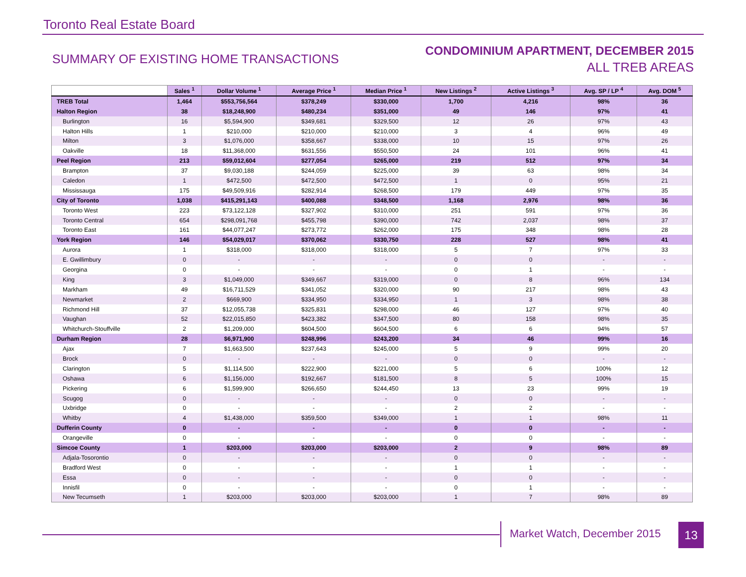Toronto Real Estate Board
SUMMARY OF EXISTING HOME TRANSACTIONS
CONDOMINIUM APARTMENT, DECEMBER 2015
ALL TREB AREAS
| | Sales <sup>1</sup> | Dollar Volume <sup>1</sup> | Average Price <sup>1</sup> | Median Price <sup>1</sup> | New Listings <sup>2</sup> | Active Listings <sup>3</sup> | Avg. SP / LP <sup>4</sup> | Avg. DOM <sup>5</sup> |
| --- | --- | --- | --- | --- | --- | --- | --- | --- |
| TREB Total | 1,464 | $553,756,564 | $378,249 | $330,000 | 1,700 | 4,216 | 98% | 36 |
| Halton Region | 38 | $18,248,900 | $480,234 | $351,000 | 49 | 146 | 97% | 41 |
| Burlington | 16 | $5,594,900 | $349,681 | $329,500 | 12 | 26 | 97% | 43 |
| Halton Hills | 1 | $210,000 | $210,000 | $210,000 | 3 | 4 | 96% | 49 |
| Milton | 3 | $1,076,000 | $358,667 | $338,000 | 10 | 15 | 97% | 26 |
| Oakville | 18 | $11,368,000 | $631,556 | $550,500 | 24 | 101 | 96% | 41 |
| Peel Region | 213 | $59,012,604 | $277,054 | $265,000 | 219 | 512 | 97% | 34 |
| Brampton | 37 | $9,030,188 | $244,059 | $225,000 | 39 | 63 | 98% | 34 |
| Caledon | 1 | $472,500 | $472,500 | $472,500 | 1 | 0 | 95% | 21 |
| Mississauga | 175 | $49,509,916 | $282,914 | $268,500 | 179 | 449 | 97% | 35 |
| City of Toronto | 1,038 | $415,291,143 | $400,088 | $348,500 | 1,168 | 2,976 | 98% | 36 |
| Toronto West | 223 | $73,122,128 | $327,902 | $310,000 | 251 | 591 | 97% | 36 |
| Toronto Central | 654 | $298,091,768 | $455,798 | $390,000 | 742 | 2,037 | 98% | 37 |
| Toronto East | 161 | $44,077,247 | $273,772 | $262,000 | 175 | 348 | 98% | 28 |
| York Region | 146 | $54,029,017 | $370,062 | $330,750 | 228 | 527 | 98% | 41 |
| Aurora | 1 | $318,000 | $318,000 | $318,000 | 5 | 7 | 97% | 33 |
| E. Gwillimbury | 0 | - | - | - | 0 | 0 | - | - |
| Georgina | 0 | - | - | - | 0 | 1 | - | - |
| King | 3 | $1,049,000 | $349,667 | $319,000 | 0 | 8 | 96% | 134 |
| Markham | 49 | $16,711,529 | $341,052 | $320,000 | 90 | 217 | 98% | 43 |
| Newmarket | 2 | $669,900 | $334,950 | $334,950 | 1 | 3 | 98% | 38 |
| Richmond Hill | 37 | $12,055,738 | $325,831 | $298,000 | 46 | 127 | 97% | 40 |
| Vaughan | 52 | $22,015,850 | $423,382 | $347,500 | 80 | 158 | 98% | 35 |
| Whitchurch-Stouffville | 2 | $1,209,000 | $604,500 | $604,500 | 6 | 6 | 94% | 57 |
| Durham Region | 28 | $6,971,900 | $248,996 | $243,200 | 34 | 46 | 99% | 16 |
| Ajax | 7 | $1,663,500 | $237,643 | $245,000 | 5 | 9 | 99% | 20 |
| Brock | 0 | - | - | - | 0 | 0 | - | - |
| Clarington | 5 | $1,114,500 | $222,900 | $221,000 | 5 | 6 | 100% | 12 |
| Oshawa | 6 | $1,156,000 | $192,667 | $181,500 | 8 | 5 | 100% | 15 |
| Pickering | 6 | $1,599,900 | $266,650 | $244,450 | 13 | 23 | 99% | 19 |
| Scugog | 0 | - | - | - | 0 | 0 | - | - |
| Uxbridge | 0 | - | - | - | 2 | 2 | - | - |
| Whitby | 4 | $1,438,000 | $359,500 | $349,000 | 1 | 1 | 98% | 11 |
| Dufferin County | 0 | - | - | - | 0 | 0 | - | - |
| Orangeville | 0 | - | - | - | 0 | 0 | - | - |
| Simcoe County | 1 | $203,000 | $203,000 | $203,000 | 2 | 9 | 98% | 89 |
| Adjala-Tosorontio | 0 | - | - | - | 0 | 0 | - | - |
| Bradford West | 0 | - | - | - | 1 | 1 | - | - |
| Essa | 0 | - | - | - | 0 | 0 | - | - |
| Innisfil | 0 | - | - | - | 0 | 1 | - | - |
| New Tecumseth | 1 | $203,000 | $203,000 | $203,000 | 1 | 7 | 98% | 89 |
Market Watch, December 2015 13